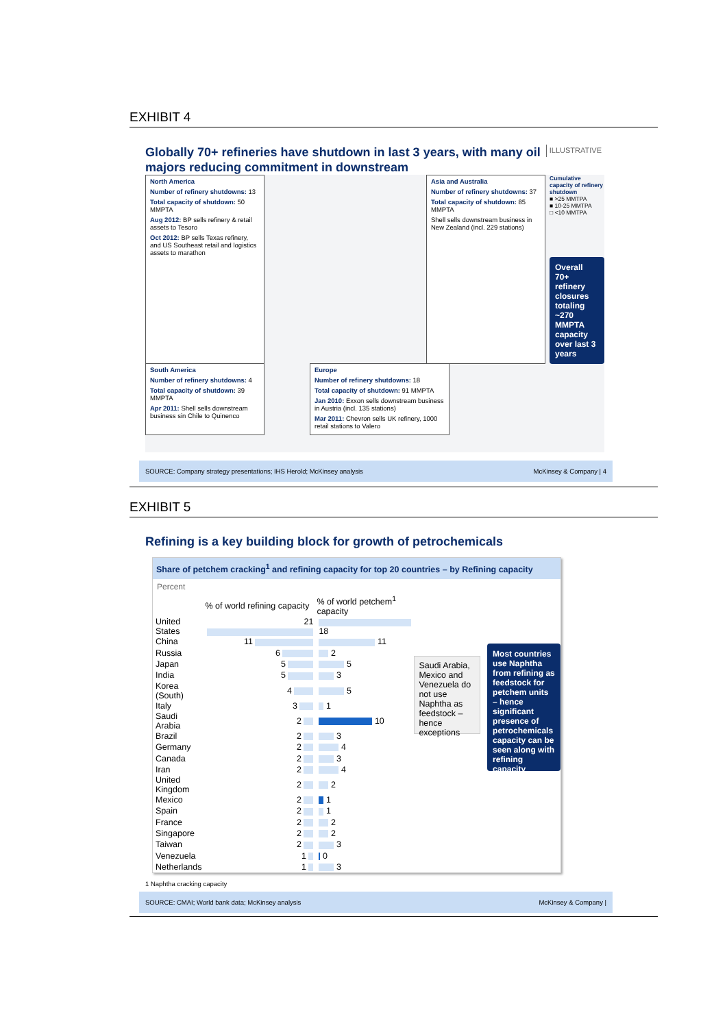EXHIBIT 4
Globally 70+ refineries have shutdown in last 3 years, with many oil majors reducing commitment in downstream
ILLUSTRATIVE
North America
Number of refinery shutdowns: 13
Total capacity of shutdown: 50 MMPTA
Aug 2012: BP sells refinery & retail assets to Tesoro
Oct 2012: BP sells Texas refinery, and US Southeast retail and logistics assets to marathon
Asia and Australia
Number of refinery shutdowns: 37
Total capacity of shutdown: 85 MMPTA
Shell sells downstream business in New Zealand (incl. 229 stations)
Cumulative capacity of refinery shutdown
■ >25 MMTPA
■ 10-25 MMTPA
□ <10 MMTPA
Overall 70+ refinery closures totaling ~270 MMPTA capacity over last 3 years
South America
Number of refinery shutdowns: 4
Total capacity of shutdown: 39 MMPTA
Apr 2011: Shell sells downstream business sin Chile to Quinenco
Europe
Number of refinery shutdowns: 18
Total capacity of shutdown: 91 MMPTA
Jan 2010: Exxon sells downstream business in Austria (incl. 135 stations)
Mar 2011: Chevron sells UK refinery, 1000 retail stations to Valero
SOURCE: Company strategy presentations; IHS Herold; McKinsey analysis McKinsey & Company | 4
EXHIBIT 5
Refining is a key building block for growth of petrochemicals
Share of petchem cracking<sup>1</sup> and refining capacity for top 20 countries – by Refining capacity
Percent
| | % of world refining capacity | % of world petchem<sup>1</sup> capacity |
| --- | --- | --- |
| United States | 21 | 18 |
| China | 11 | 11 |
| Russia | 6 | 2 |
| Japan | 5 | 5 |
| India | 5 | 3 |
| Korea (South) | 4 | 5 |
| Italy | 3 | 1 |
| Saudi Arabia | 2 | 10 |
| Brazil | 2 | 3 |
| Germany | 2 | 4 |
| Canada | 2 | 3 |
| Iran | 2 | 4 |
| United Kingdom | 2 | 2 |
| Mexico | 2 | 1 |
| Spain | 2 | 1 |
| France | 2 | 2 |
| Singapore | 2 | 2 |
| Taiwan | 2 | 3 |
| Venezuela | 1 | 0 |
| Netherlands | 1 | 3 |
Saudi Arabia, Mexico and Venezuela do not use Naphtha as feedstock – hence exceptions
Most countries use Naphtha from refining as feedstock for petchem units – hence significant presence of petrochemicals capacity can be seen along with refining capacity
1 Naphtha cracking capacity
SOURCE: CMAI; World bank data; McKinsey analysis McKinsey & Company |